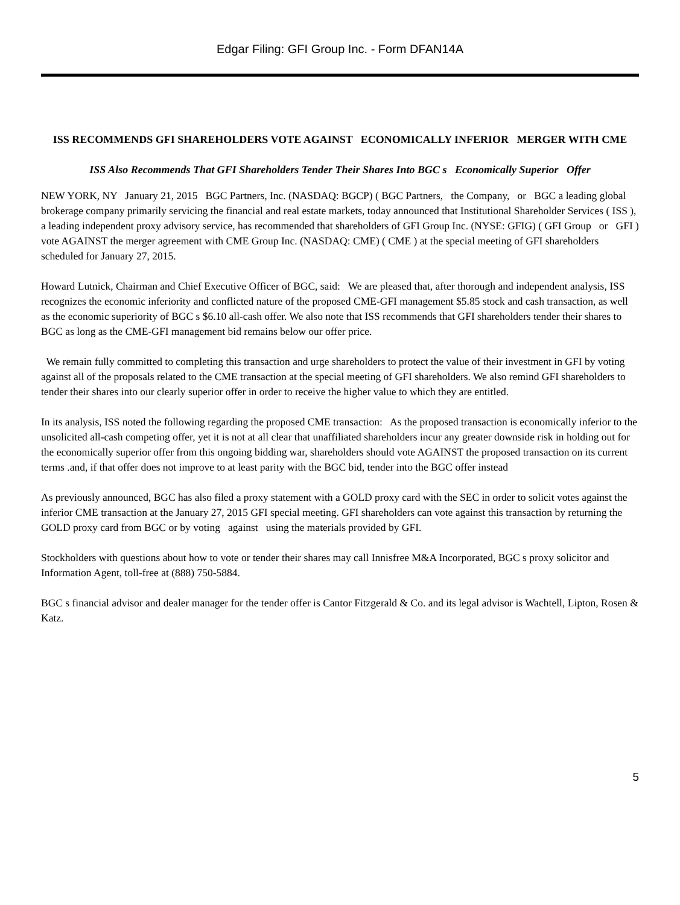Edgar Filing: GFI Group Inc. - Form DFAN14A
ISS RECOMMENDS GFI SHAREHOLDERS VOTE AGAINST ECONOMICALLY INFERIOR MERGER WITH CME
ISS Also Recommends That GFI Shareholders Tender Their Shares Into BGC s Economically Superior Offer
NEW YORK, NY January 21, 2015 BGC Partners, Inc. (NASDAQ: BGCP) ( BGC Partners, the Company, or BGC a leading global brokerage company primarily servicing the financial and real estate markets, today announced that Institutional Shareholder Services ( ISS ), a leading independent proxy advisory service, has recommended that shareholders of GFI Group Inc. (NYSE: GFIG) ( GFI Group or GFI ) vote AGAINST the merger agreement with CME Group Inc. (NASDAQ: CME) ( CME ) at the special meeting of GFI shareholders scheduled for January 27, 2015.
Howard Lutnick, Chairman and Chief Executive Officer of BGC, said: We are pleased that, after thorough and independent analysis, ISS recognizes the economic inferiority and conflicted nature of the proposed CME-GFI management $5.85 stock and cash transaction, as well as the economic superiority of BGC s $6.10 all-cash offer. We also note that ISS recommends that GFI shareholders tender their shares to BGC as long as the CME-GFI management bid remains below our offer price.
We remain fully committed to completing this transaction and urge shareholders to protect the value of their investment in GFI by voting against all of the proposals related to the CME transaction at the special meeting of GFI shareholders. We also remind GFI shareholders to tender their shares into our clearly superior offer in order to receive the higher value to which they are entitled.
In its analysis, ISS noted the following regarding the proposed CME transaction: As the proposed transaction is economically inferior to the unsolicited all-cash competing offer, yet it is not at all clear that unaffiliated shareholders incur any greater downside risk in holding out for the economically superior offer from this ongoing bidding war, shareholders should vote AGAINST the proposed transaction on its current terms .and, if that offer does not improve to at least parity with the BGC bid, tender into the BGC offer instead
As previously announced, BGC has also filed a proxy statement with a GOLD proxy card with the SEC in order to solicit votes against the inferior CME transaction at the January 27, 2015 GFI special meeting. GFI shareholders can vote against this transaction by returning the GOLD proxy card from BGC or by voting against using the materials provided by GFI.
Stockholders with questions about how to vote or tender their shares may call Innisfree M&A Incorporated, BGC s proxy solicitor and Information Agent, toll-free at (888) 750-5884.
BGC s financial advisor and dealer manager for the tender offer is Cantor Fitzgerald & Co. and its legal advisor is Wachtell, Lipton, Rosen & Katz.
5